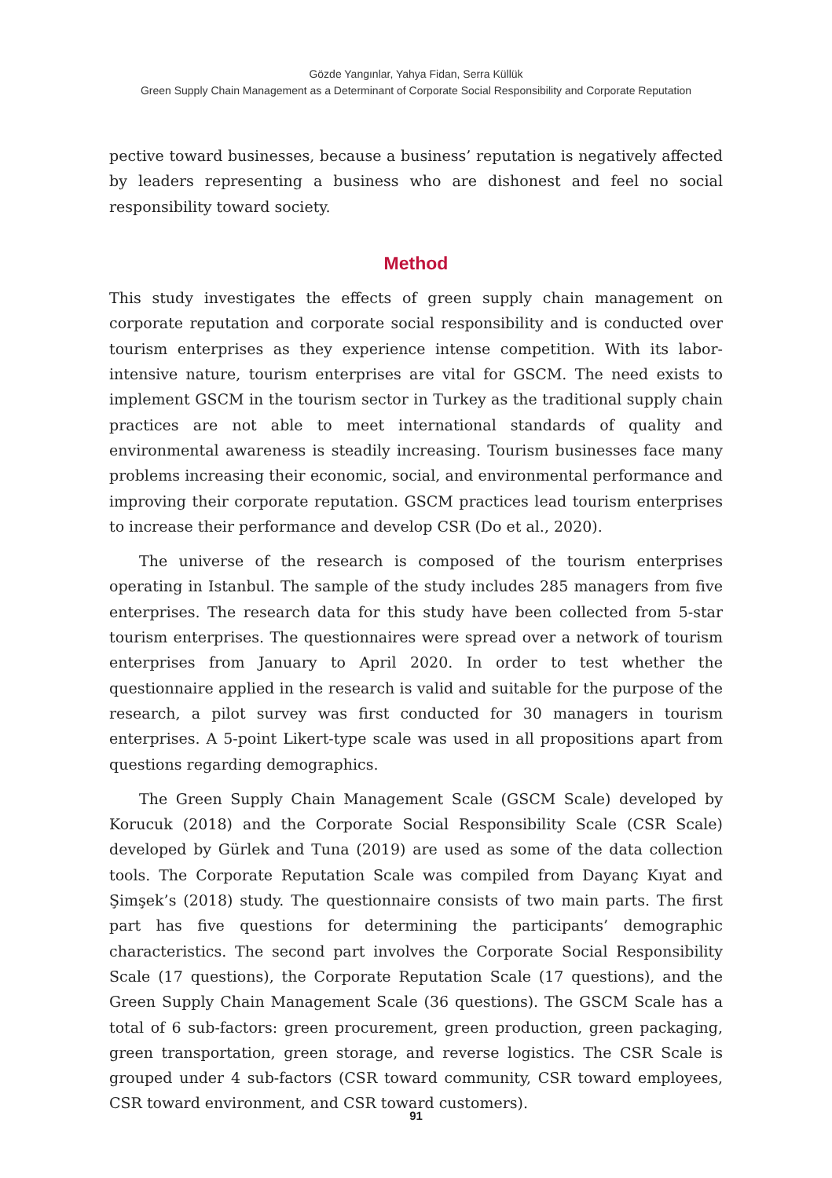Gözde Yangınlar, Yahya Fidan, Serra Küllük
Green Supply Chain Management as a Determinant of Corporate Social Responsibility and Corporate Reputation
pective toward businesses, because a business’ reputation is negatively affected by leaders representing a business who are dishonest and feel no social responsibility toward society.
Method
This study investigates the effects of green supply chain management on corporate reputation and corporate social responsibility and is conducted over tourism enterprises as they experience intense competition. With its labor-intensive nature, tourism enterprises are vital for GSCM. The need exists to implement GSCM in the tourism sector in Turkey as the traditional supply chain practices are not able to meet international standards of quality and environmental awareness is steadily increasing. Tourism businesses face many problems increasing their economic, social, and environmental performance and improving their corporate reputation. GSCM practices lead tourism enterprises to increase their performance and develop CSR (Do et al., 2020).
The universe of the research is composed of the tourism enterprises operating in Istanbul. The sample of the study includes 285 managers from five enterprises. The research data for this study have been collected from 5-star tourism enterprises. The questionnaires were spread over a network of tourism enterprises from January to April 2020. In order to test whether the questionnaire applied in the research is valid and suitable for the purpose of the research, a pilot survey was first conducted for 30 managers in tourism enterprises. A 5-point Likert-type scale was used in all propositions apart from questions regarding demographics.
The Green Supply Chain Management Scale (GSCM Scale) developed by Korucuk (2018) and the Corporate Social Responsibility Scale (CSR Scale) developed by Gürlek and Tuna (2019) are used as some of the data collection tools. The Corporate Reputation Scale was compiled from Dayanç Kıyat and Şimşek’s (2018) study. The questionnaire consists of two main parts. The first part has five questions for determining the participants’ demographic characteristics. The second part involves the Corporate Social Responsibility Scale (17 questions), the Corporate Reputation Scale (17 questions), and the Green Supply Chain Management Scale (36 questions). The GSCM Scale has a total of 6 sub-factors: green procurement, green production, green packaging, green transportation, green storage, and reverse logistics. The CSR Scale is grouped under 4 sub-factors (CSR toward community, CSR toward employees, CSR toward environment, and CSR toward customers).
91